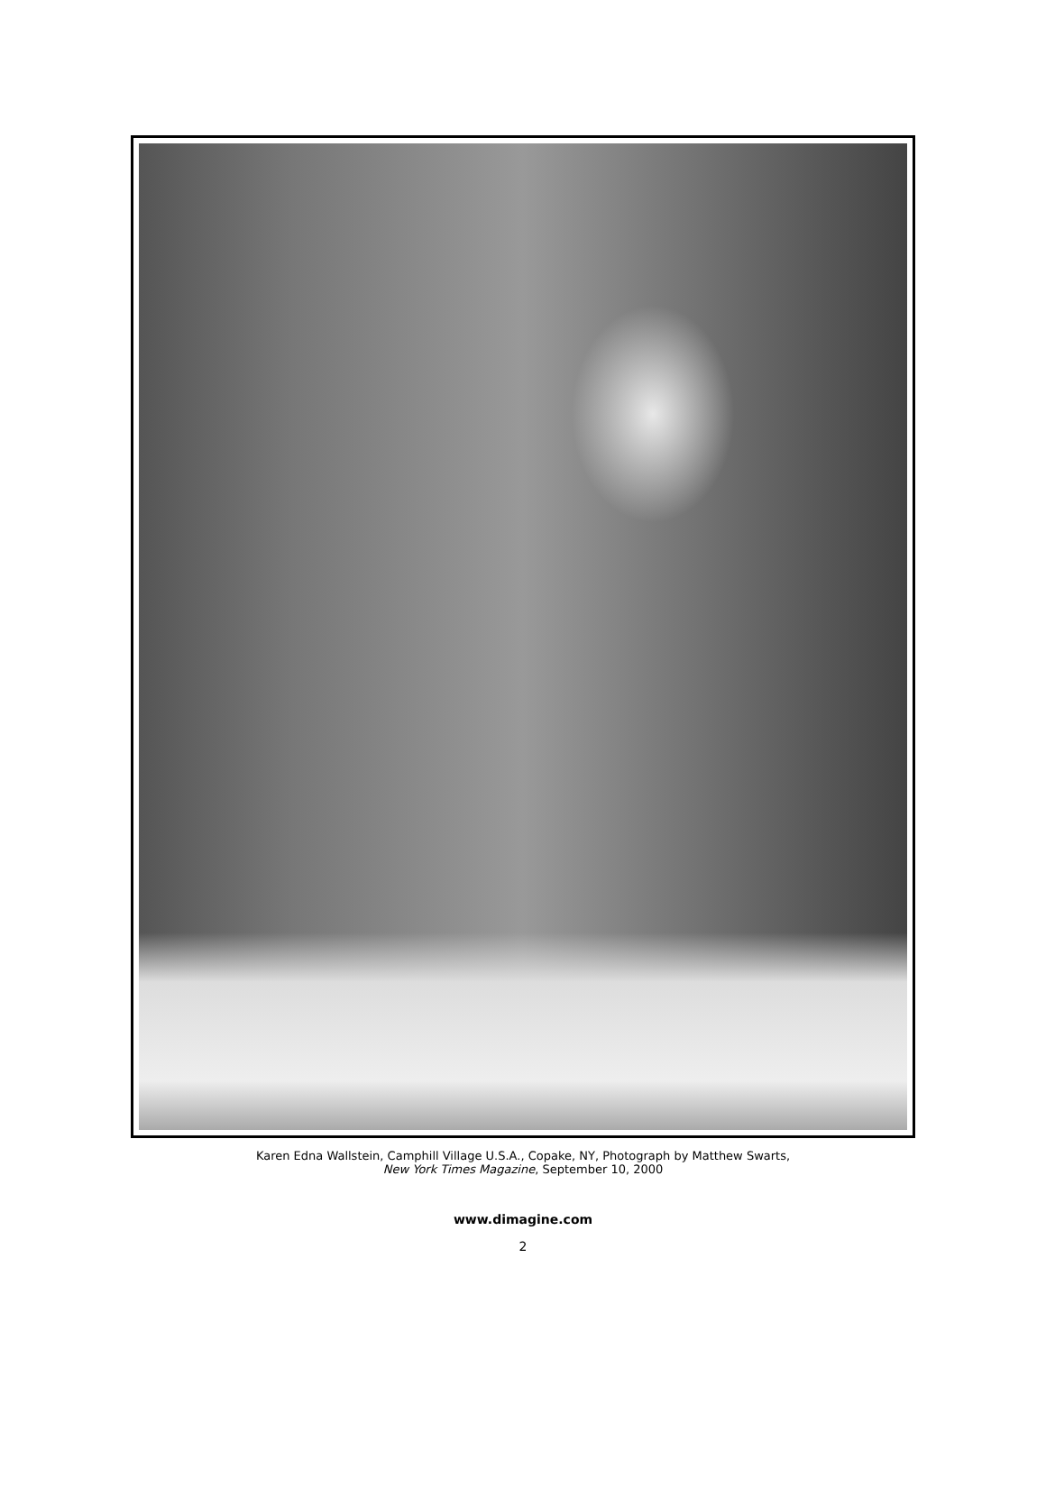Karen Edna Wallstein, Camphill Village U.S.A., Copake, NY, Photograph by Matthew Swarts,
New York Times Magazine, September 10, 2000
www.dimagine.com
2